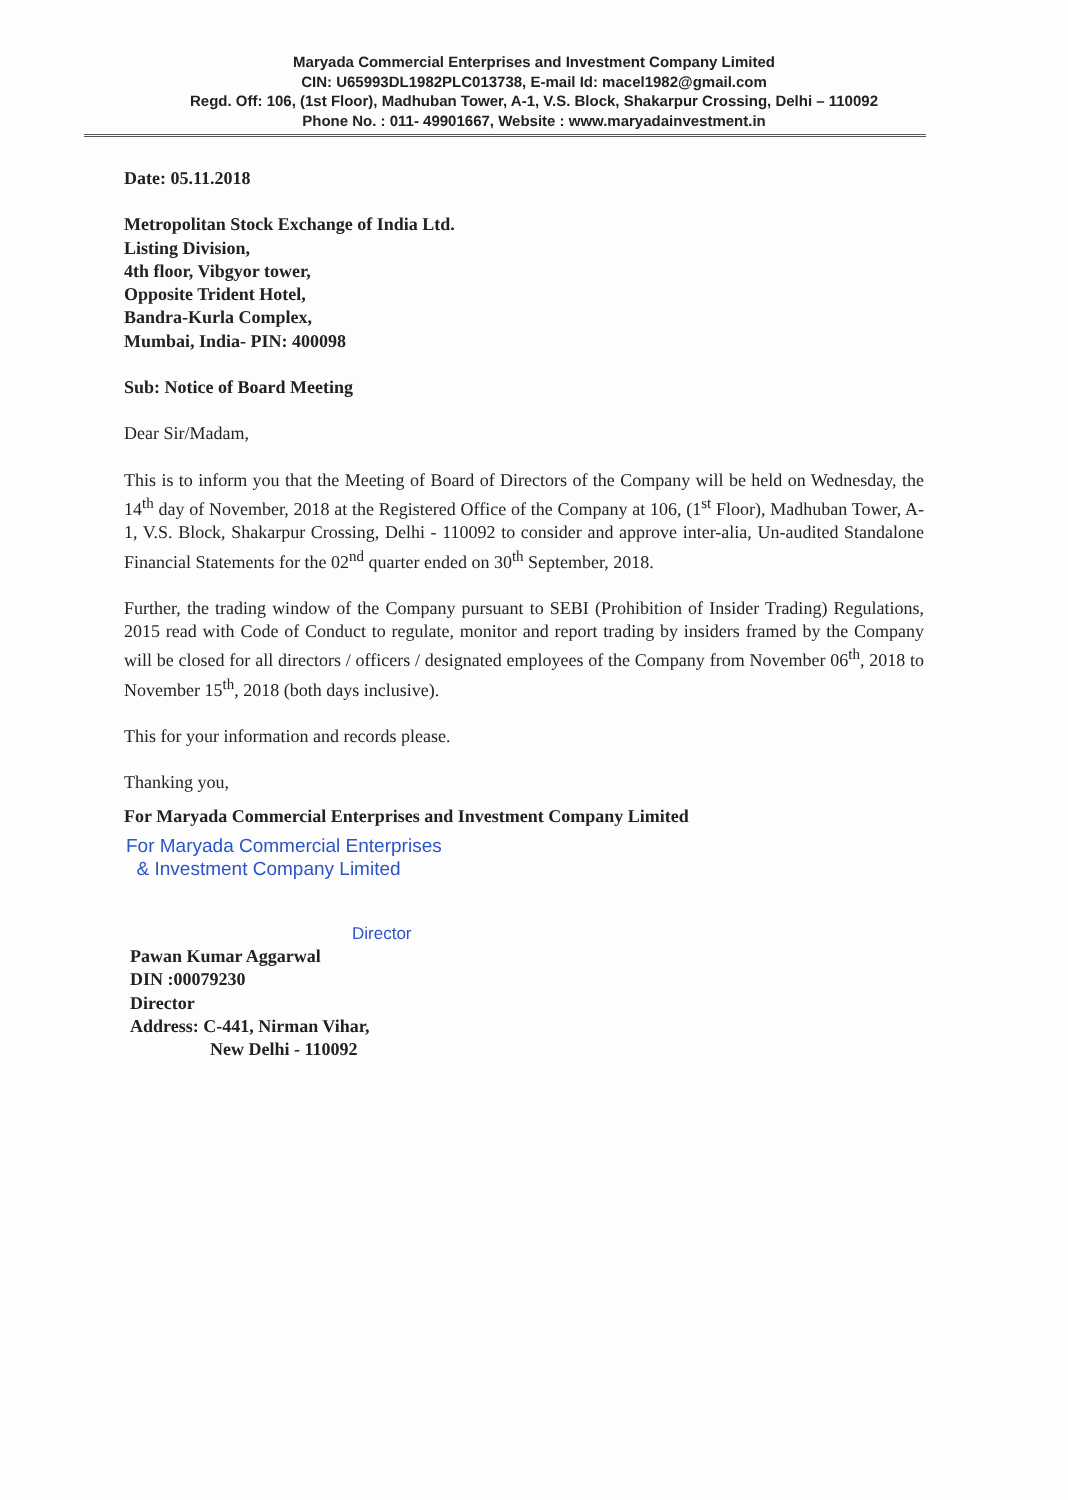Maryada Commercial Enterprises and Investment Company Limited
CIN: U65993DL1982PLC013738, E-mail Id: macel1982@gmail.com
Regd. Off: 106, (1st Floor), Madhuban Tower, A-1, V.S. Block, Shakarpur Crossing, Delhi – 110092
Phone No. : 011- 49901667, Website : www.maryadainvestment.in
Date: 05.11.2018
Metropolitan Stock Exchange of India Ltd.
Listing Division,
4th floor, Vibgyor tower,
Opposite Trident Hotel,
Bandra-Kurla Complex,
Mumbai, India- PIN: 400098
Sub: Notice of Board Meeting
Dear Sir/Madam,
This is to inform you that the Meeting of Board of Directors of the Company will be held on Wednesday, the 14<sup>th</sup> day of November, 2018 at the Registered Office of the Company at 106, (1<sup>st</sup> Floor), Madhuban Tower, A-1, V.S. Block, Shakarpur Crossing, Delhi - 110092 to consider and approve inter-alia, Un-audited Standalone Financial Statements for the 02<sup>nd</sup> quarter ended on 30<sup>th</sup> September, 2018.
Further, the trading window of the Company pursuant to SEBI (Prohibition of Insider Trading) Regulations, 2015 read with Code of Conduct to regulate, monitor and report trading by insiders framed by the Company will be closed for all directors / officers / designated employees of the Company from November 06<sup>th</sup>, 2018 to November 15<sup>th</sup>, 2018 (both days inclusive).
This for your information and records please.
Thanking you,
For Maryada Commercial Enterprises and Investment Company Limited
For Maryada Commercial Enterprises
& Investment Company Limited
Director
Pawan Kumar Aggarwal
DIN :00079230
Director
Address: C-441, Nirman Vihar,
New Delhi - 110092